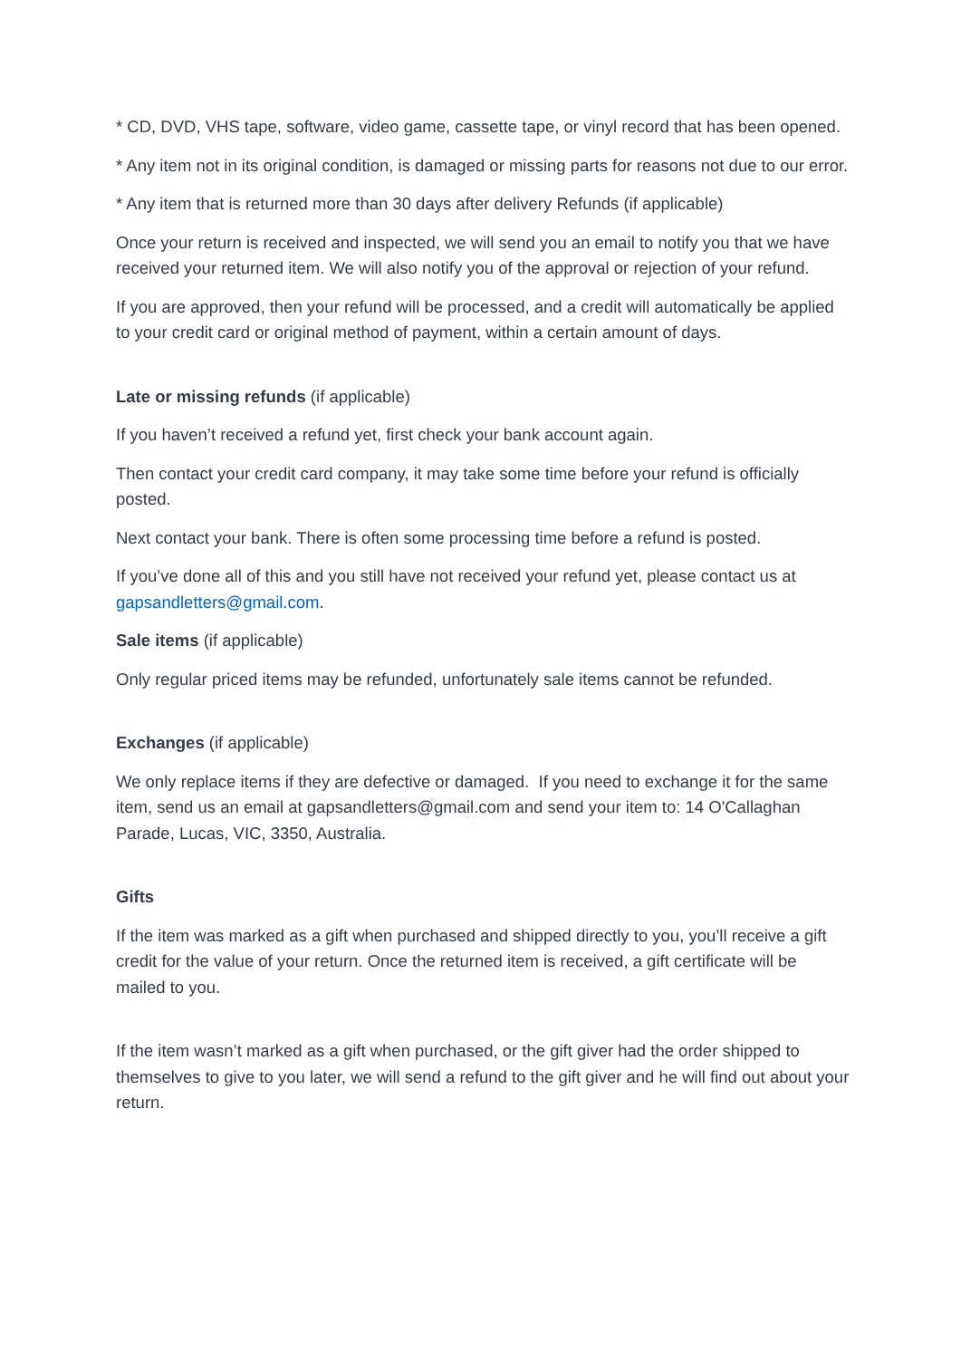* CD, DVD, VHS tape, software, video game, cassette tape, or vinyl record that has been opened.
* Any item not in its original condition, is damaged or missing parts for reasons not due to our error.
* Any item that is returned more than 30 days after delivery Refunds (if applicable)
Once your return is received and inspected, we will send you an email to notify you that we have received your returned item. We will also notify you of the approval or rejection of your refund.
If you are approved, then your refund will be processed, and a credit will automatically be applied to your credit card or original method of payment, within a certain amount of days.
Late or missing refunds (if applicable)
If you haven’t received a refund yet, first check your bank account again.
Then contact your credit card company, it may take some time before your refund is officially posted.
Next contact your bank. There is often some processing time before a refund is posted.
If you’ve done all of this and you still have not received your refund yet, please contact us at gapsandletters@gmail.com.
Sale items (if applicable)
Only regular priced items may be refunded, unfortunately sale items cannot be refunded.
Exchanges (if applicable)
We only replace items if they are defective or damaged. If you need to exchange it for the same item, send us an email at gapsandletters@gmail.com and send your item to: 14 O'Callaghan Parade, Lucas, VIC, 3350, Australia.
Gifts
If the item was marked as a gift when purchased and shipped directly to you, you’ll receive a gift credit for the value of your return. Once the returned item is received, a gift certificate will be mailed to you.
If the item wasn’t marked as a gift when purchased, or the gift giver had the order shipped to themselves to give to you later, we will send a refund to the gift giver and he will find out about your return.